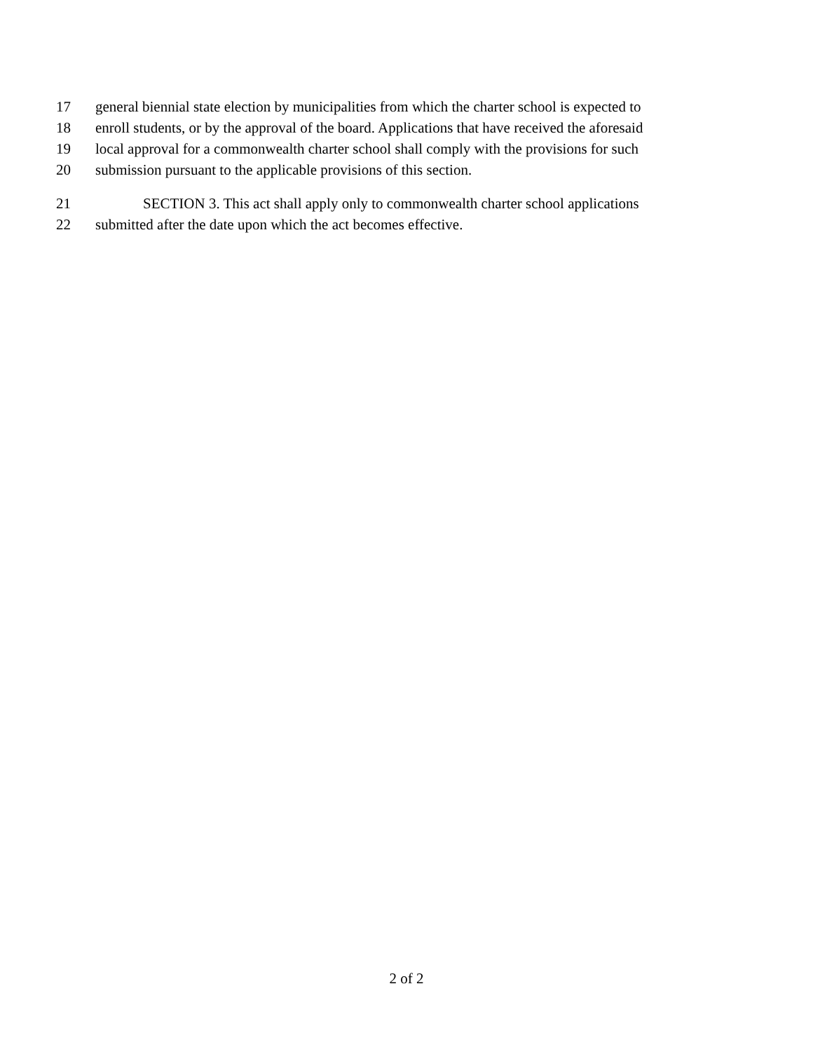17 general biennial state election by municipalities from which the charter school is expected to
18 enroll students, or by the approval of the board. Applications that have received the aforesaid
19 local approval for a commonwealth charter school shall comply with the provisions for such
20 submission pursuant to the applicable provisions of this section.
21 SECTION 3. This act shall apply only to commonwealth charter school applications
22 submitted after the date upon which the act becomes effective.
2 of 2